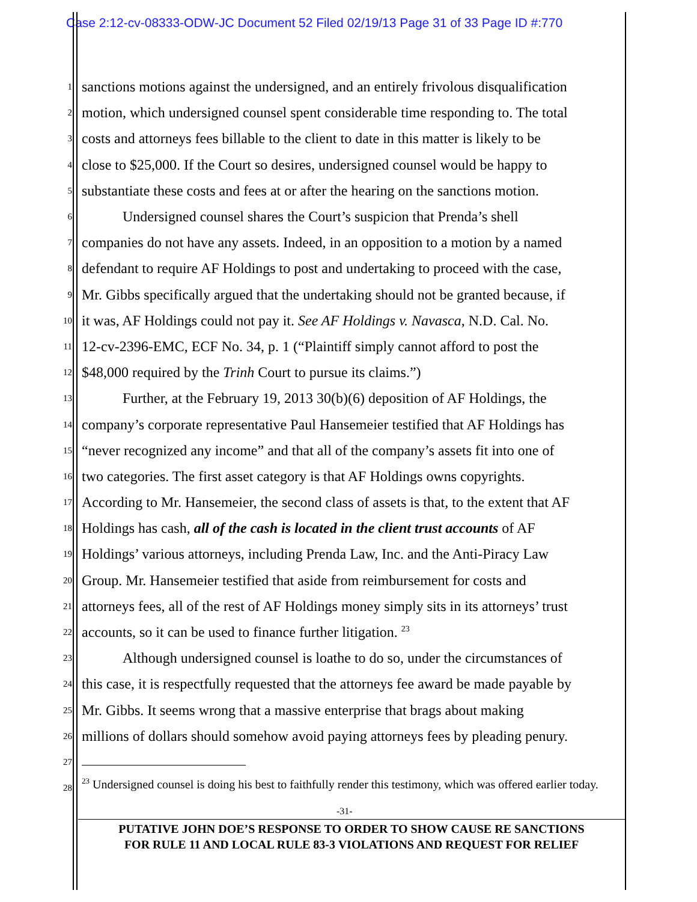Case 2:12-cv-08333-ODW-JC Document 52 Filed 02/19/13 Page 31 of 33 Page ID #:770
1 sanctions motions against the undersigned, and an entirely frivolous disqualification
2 motion, which undersigned counsel spent considerable time responding to. The total
3 costs and attorneys fees billable to the client to date in this matter is likely to be
4 close to $25,000. If the Court so desires, undersigned counsel would be happy to
5 substantiate these costs and fees at or after the hearing on the sanctions motion.
6 Undersigned counsel shares the Court’s suspicion that Prenda’s shell
7 companies do not have any assets. Indeed, in an opposition to a motion by a named
8 defendant to require AF Holdings to post and undertaking to proceed with the case,
9 Mr. Gibbs specifically argued that the undertaking should not be granted because, if
10 it was, AF Holdings could not pay it. See AF Holdings v. Navasca, N.D. Cal. No.
11 12-cv-2396-EMC, ECF No. 34, p. 1 (“Plaintiff simply cannot afford to post the
12 $48,000 required by the Trinh Court to pursue its claims.”)
13 Further, at the February 19, 2013 30(b)(6) deposition of AF Holdings, the
14 company’s corporate representative Paul Hansemeier testified that AF Holdings has
15 “never recognized any income” and that all of the company’s assets fit into one of
16 two categories. The first asset category is that AF Holdings owns copyrights.
17 According to Mr. Hansemeier, the second class of assets is that, to the extent that AF
18 Holdings has cash, all of the cash is located in the client trust accounts of AF
19 Holdings’ various attorneys, including Prenda Law, Inc. and the Anti-Piracy Law
20 Group. Mr. Hansemeier testified that aside from reimbursement for costs and
21 attorneys fees, all of the rest of AF Holdings money simply sits in its attorneys’ trust
22 accounts, so it can be used to finance further litigation. <sup>23</sup>
23 Although undersigned counsel is loathe to do so, under the circumstances of
24 this case, it is respectfully requested that the attorneys fee award be made payable by
25 Mr. Gibbs. It seems wrong that a massive enterprise that brags about making
26 millions of dollars should somehow avoid paying attorneys fees by pleading penury.
27
28
<sup>23</sup> Undersigned counsel is doing his best to faithfully render this testimony, which was offered earlier today.
-31-
PUTATIVE JOHN DOE’S RESPONSE TO ORDER TO SHOW CAUSE RE SANCTIONS
FOR RULE 11 AND LOCAL RULE 83-3 VIOLATIONS AND REQUEST FOR RELIEF